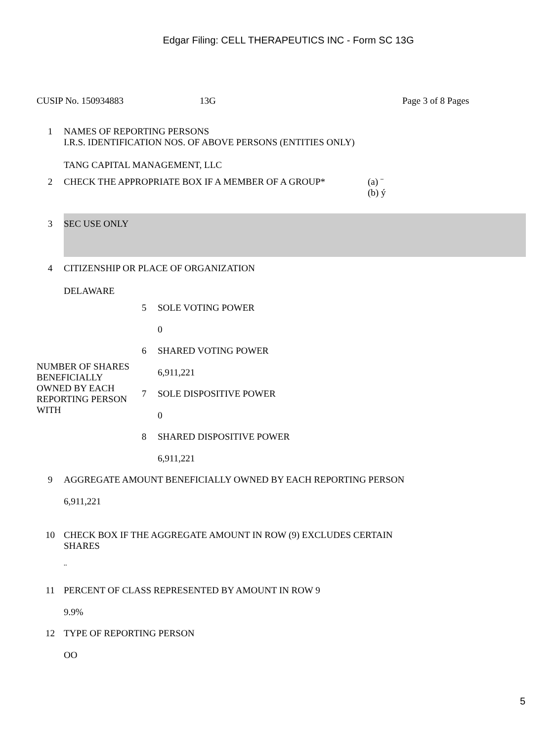Edgar Filing: CELL THERAPEUTICS INC - Form SC 13G
CUSIP No. 150934883 13G Page 3 of 8 Pages
| 1 | NAMES OF REPORTING PERSONS I.R.S. IDENTIFICATION NOS. OF ABOVE PERSONS (ENTITIES ONLY) TANG CAPITAL MANAGEMENT, LLC | |
| 2 | CHECK THE APPROPRIATE BOX IF A MEMBER OF A GROUP* | (a) ¨ (b) ý |
| 3 | SEC USE ONLY | |
| 4 | CITIZENSHIP OR PLACE OF ORGANIZATION DELAWARE | |
| NUMBER OF SHARES BENEFICIALLY OWNED BY EACH REPORTING PERSON WITH | 5 | SOLE VOTING POWER 0 |
| | 6 | SHARED VOTING POWER 6,911,221 |
| | 7 | SOLE DISPOSITIVE POWER 0 |
| | 8 | SHARED DISPOSITIVE POWER 6,911,221 |
| 9 | AGGREGATE AMOUNT BENEFICIALLY OWNED BY EACH REPORTING PERSON 6,911,221 |
| 10 | CHECK BOX IF THE AGGREGATE AMOUNT IN ROW (9) EXCLUDES CERTAIN SHARES ¨ |
| 11 | PERCENT OF CLASS REPRESENTED BY AMOUNT IN ROW 9 9.9% |
| 12 | TYPE OF REPORTING PERSON OO |
5